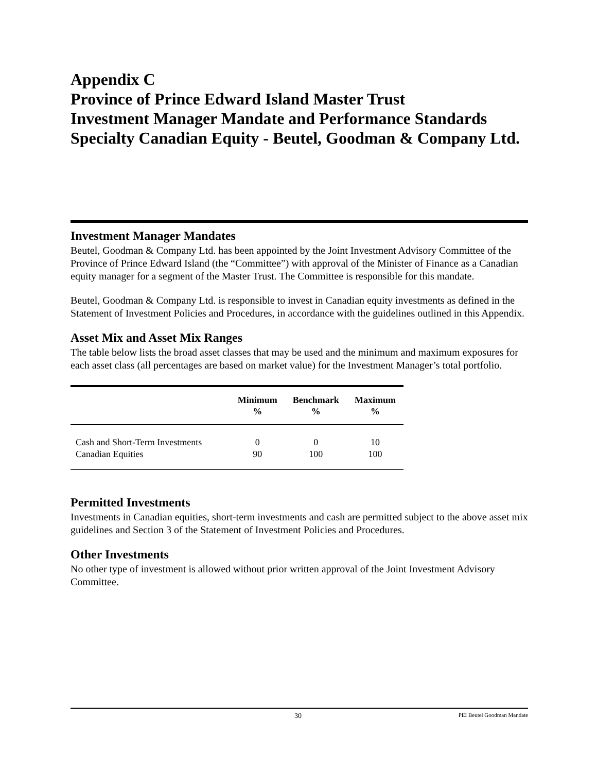Appendix C
Province of Prince Edward Island Master Trust
Investment Manager Mandate and Performance Standards
Specialty Canadian Equity - Beutel, Goodman & Company Ltd.
Investment Manager Mandates
Beutel, Goodman & Company Ltd. has been appointed by the Joint Investment Advisory Committee of the Province of Prince Edward Island (the “Committee”) with approval of the Minister of Finance as a Canadian equity manager for a segment of the Master Trust. The Committee is responsible for this mandate.
Beutel, Goodman & Company Ltd. is responsible to invest in Canadian equity investments as defined in the Statement of Investment Policies and Procedures, in accordance with the guidelines outlined in this Appendix.
Asset Mix and Asset Mix Ranges
The table below lists the broad asset classes that may be used and the minimum and maximum exposures for each asset class (all percentages are based on market value) for the Investment Manager’s total portfolio.
| | Minimum % | Benchmark % | Maximum % |
| --- | --- | --- | --- |
| Cash and Short-Term Investments | 0 | 0 | 10 |
| Canadian Equities | 90 | 100 | 100 |
Permitted Investments
Investments in Canadian equities, short-term investments and cash are permitted subject to the above asset mix guidelines and Section 3 of the Statement of Investment Policies and Procedures.
Other Investments
No other type of investment is allowed without prior written approval of the Joint Investment Advisory Committee.
30 PEI Beutel Goodman Mandate